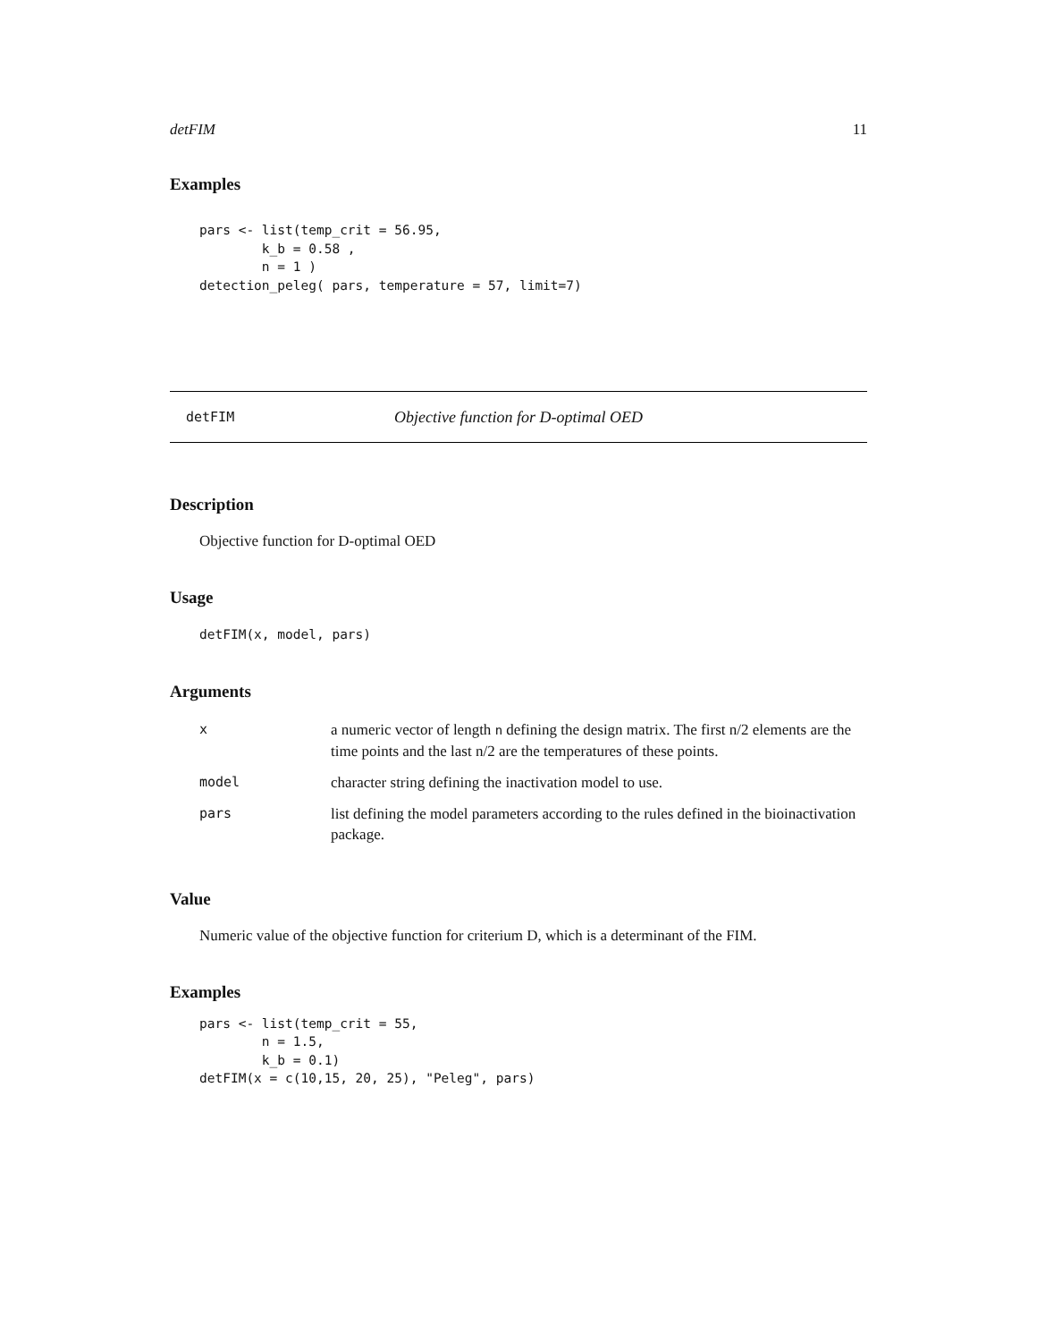detFIM 11
Examples
pars <- list(temp_crit = 56.95,
        k_b = 0.58 ,
        n = 1 )
detection_peleg( pars, temperature = 57, limit=7)
detFIM Objective function for D-optimal OED
Description
Objective function for D-optimal OED
Usage
detFIM(x, model, pars)
Arguments
| x | a numeric vector of length n defining the design matrix. The first n/2 elements are the time points and the last n/2 are the temperatures of these points. |
| model | character string defining the inactivation model to use. |
| pars | list defining the model parameters according to the rules defined in the bioinactivation package. |
Value
Numeric value of the objective function for criterium D, which is a determinant of the FIM.
Examples
pars <- list(temp_crit = 55,
        n = 1.5,
        k_b = 0.1)
detFIM(x = c(10,15, 20, 25), "Peleg", pars)